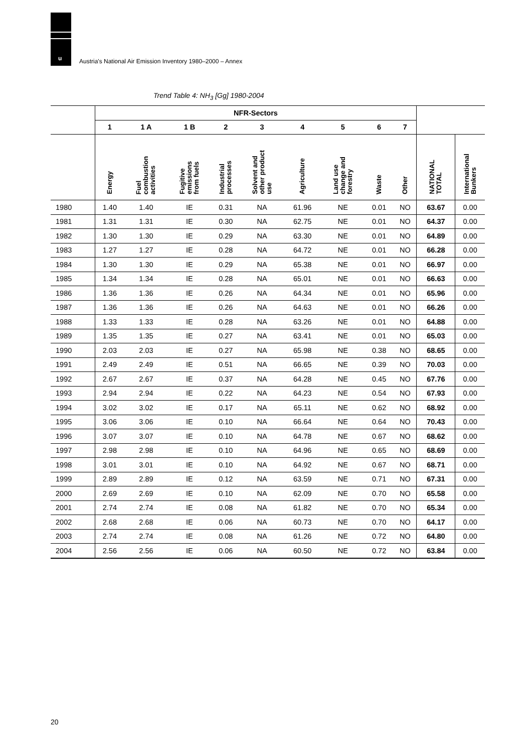u
Austria's National Air Emission Inventory 1980–2000 – Annex
Trend Table 4: NH<sub>3</sub> [Gg] 1980-2004
| | NFR-Sectors | | | | | | | | | | |
| --- | --- | --- | --- | --- | --- | --- | --- | --- | --- | --- | --- |
| | 1 | 1 A | 1 B | 2 | 3 | 4 | 5 | 6 | 7 | | |
| | Energy | Fuel combustion activities | Fugitive emissions from fuels | Industrial processes | Solvent and other product use | Agriculture | Land use change and forestry | Waste | Other | NATIONAL TOTAL | International Bunkers |
| 1980 | 1.40 | 1.40 | IE | 0.31 | NA | 61.96 | NE | 0.01 | NO | 63.67 | 0.00 |
| 1981 | 1.31 | 1.31 | IE | 0.30 | NA | 62.75 | NE | 0.01 | NO | 64.37 | 0.00 |
| 1982 | 1.30 | 1.30 | IE | 0.29 | NA | 63.30 | NE | 0.01 | NO | 64.89 | 0.00 |
| 1983 | 1.27 | 1.27 | IE | 0.28 | NA | 64.72 | NE | 0.01 | NO | 66.28 | 0.00 |
| 1984 | 1.30 | 1.30 | IE | 0.29 | NA | 65.38 | NE | 0.01 | NO | 66.97 | 0.00 |
| 1985 | 1.34 | 1.34 | IE | 0.28 | NA | 65.01 | NE | 0.01 | NO | 66.63 | 0.00 |
| 1986 | 1.36 | 1.36 | IE | 0.26 | NA | 64.34 | NE | 0.01 | NO | 65.96 | 0.00 |
| 1987 | 1.36 | 1.36 | IE | 0.26 | NA | 64.63 | NE | 0.01 | NO | 66.26 | 0.00 |
| 1988 | 1.33 | 1.33 | IE | 0.28 | NA | 63.26 | NE | 0.01 | NO | 64.88 | 0.00 |
| 1989 | 1.35 | 1.35 | IE | 0.27 | NA | 63.41 | NE | 0.01 | NO | 65.03 | 0.00 |
| 1990 | 2.03 | 2.03 | IE | 0.27 | NA | 65.98 | NE | 0.38 | NO | 68.65 | 0.00 |
| 1991 | 2.49 | 2.49 | IE | 0.51 | NA | 66.65 | NE | 0.39 | NO | 70.03 | 0.00 |
| 1992 | 2.67 | 2.67 | IE | 0.37 | NA | 64.28 | NE | 0.45 | NO | 67.76 | 0.00 |
| 1993 | 2.94 | 2.94 | IE | 0.22 | NA | 64.23 | NE | 0.54 | NO | 67.93 | 0.00 |
| 1994 | 3.02 | 3.02 | IE | 0.17 | NA | 65.11 | NE | 0.62 | NO | 68.92 | 0.00 |
| 1995 | 3.06 | 3.06 | IE | 0.10 | NA | 66.64 | NE | 0.64 | NO | 70.43 | 0.00 |
| 1996 | 3.07 | 3.07 | IE | 0.10 | NA | 64.78 | NE | 0.67 | NO | 68.62 | 0.00 |
| 1997 | 2.98 | 2.98 | IE | 0.10 | NA | 64.96 | NE | 0.65 | NO | 68.69 | 0.00 |
| 1998 | 3.01 | 3.01 | IE | 0.10 | NA | 64.92 | NE | 0.67 | NO | 68.71 | 0.00 |
| 1999 | 2.89 | 2.89 | IE | 0.12 | NA | 63.59 | NE | 0.71 | NO | 67.31 | 0.00 |
| 2000 | 2.69 | 2.69 | IE | 0.10 | NA | 62.09 | NE | 0.70 | NO | 65.58 | 0.00 |
| 2001 | 2.74 | 2.74 | IE | 0.08 | NA | 61.82 | NE | 0.70 | NO | 65.34 | 0.00 |
| 2002 | 2.68 | 2.68 | IE | 0.06 | NA | 60.73 | NE | 0.70 | NO | 64.17 | 0.00 |
| 2003 | 2.74 | 2.74 | IE | 0.08 | NA | 61.26 | NE | 0.72 | NO | 64.80 | 0.00 |
| 2004 | 2.56 | 2.56 | IE | 0.06 | NA | 60.50 | NE | 0.72 | NO | 63.84 | 0.00 |
20